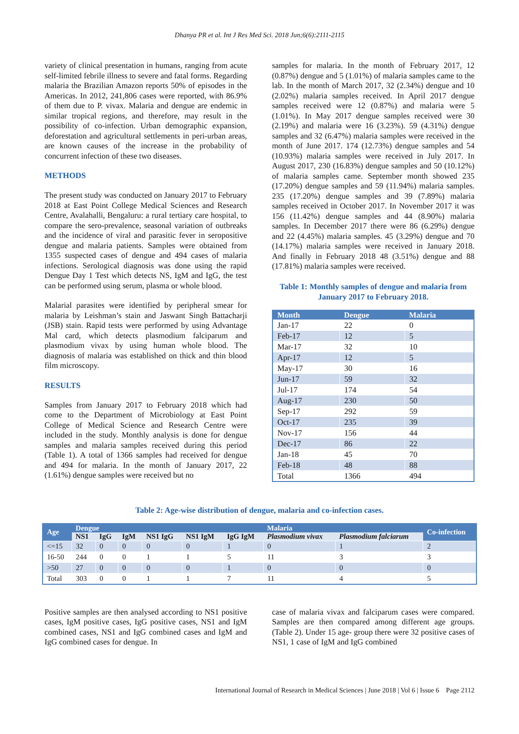Dhanya PR et al. Int J Res Med Sci. 2018 Jun;6(6):2111-2115
variety of clinical presentation in humans, ranging from acute self-limited febrile illness to severe and fatal forms. Regarding malaria the Brazilian Amazon reports 50% of episodes in the Americas. In 2012, 241,806 cases were reported, with 86.9% of them due to P. vivax. Malaria and dengue are endemic in similar tropical regions, and therefore, may result in the possibility of co-infection. Urban demographic expansion, deforestation and agricultural settlements in peri-urban areas, are known causes of the increase in the probability of concurrent infection of these two diseases.
METHODS
The present study was conducted on January 2017 to February 2018 at East Point College Medical Sciences and Research Centre, Avalahalli, Bengaluru: a rural tertiary care hospital, to compare the sero-prevalence, seasonal variation of outbreaks and the incidence of viral and parasitic fever in seropositive dengue and malaria patients. Samples were obtained from 1355 suspected cases of dengue and 494 cases of malaria infections. Serological diagnosis was done using the rapid Dengue Day 1 Test which detects NS, IgM and IgG, the test can be performed using serum, plasma or whole blood.
Malarial parasites were identified by peripheral smear for malaria by Leishman’s stain and Jaswant Singh Battacharji (JSB) stain. Rapid tests were performed by using Advantage Mal card, which detects plasmodium falciparum and plasmodium vivax by using human whole blood. The diagnosis of malaria was established on thick and thin blood film microscopy.
RESULTS
Samples from January 2017 to February 2018 which had come to the Department of Microbiology at East Point College of Medical Science and Research Centre were included in the study. Monthly analysis is done for dengue samples and malaria samples received during this period (Table 1). A total of 1366 samples had received for dengue and 494 for malaria. In the month of January 2017, 22 (1.61%) dengue samples were received but no
samples for malaria. In the month of February 2017, 12 (0.87%) dengue and 5 (1.01%) of malaria samples came to the lab. In the month of March 2017, 32 (2.34%) dengue and 10 (2.02%) malaria samples received. In April 2017 dengue samples received were 12 (0.87%) and malaria were 5 (1.01%). In May 2017 dengue samples received were 30 (2.19%) and malaria were 16 (3.23%). 59 (4.31%) dengue samples and 32 (6.47%) malaria samples were received in the month of June 2017. 174 (12.73%) dengue samples and 54 (10.93%) malaria samples were received in July 2017. In August 2017, 230 (16.83%) dengue samples and 50 (10.12%) of malaria samples came. September month showed 235 (17.20%) dengue samples and 59 (11.94%) malaria samples. 235 (17.20%) dengue samples and 39 (7.89%) malaria samples received in October 2017. In November 2017 it was 156 (11.42%) dengue samples and 44 (8.90%) malaria samples. In December 2017 there were 86 (6.29%) dengue and 22 (4.45%) malaria samples. 45 (3.29%) dengue and 70 (14.17%) malaria samples were received in January 2018. And finally in February 2018 48 (3.51%) dengue and 88 (17.81%) malaria samples were received.
Table 1: Monthly samples of dengue and malaria from January 2017 to February 2018.
| Month | Dengue | Malaria |
| --- | --- | --- |
| Jan-17 | 22 | 0 |
| Feb-17 | 12 | 5 |
| Mar-17 | 32 | 10 |
| Apr-17 | 12 | 5 |
| May-17 | 30 | 16 |
| Jun-17 | 59 | 32 |
| Jul-17 | 174 | 54 |
| Aug-17 | 230 | 50 |
| Sep-17 | 292 | 59 |
| Oct-17 | 235 | 39 |
| Nov-17 | 156 | 44 |
| Dec-17 | 86 | 22 |
| Jan-18 | 45 | 70 |
| Feb-18 | 48 | 88 |
| Total | 1366 | 494 |
Table 2: Age-wise distribution of dengue, malaria and co-infection cases.
| Age | Dengue | | | | | | Malaria | | Co-infection |
| --- | --- | --- | --- | --- | --- | --- | --- | --- | --- |
| | NS1 | IgG | IgM | NS1 IgG | NS1 IgM | IgG IgM | Plasmodium vivax | Plasmodium falciarum | |
| <=15 | 32 | 0 | 0 | 0 | 0 | 1 | 0 | 1 | 2 |
| 16-50 | 244 | 0 | 0 | 1 | 1 | 5 | 11 | 3 | 3 |
| >50 | 27 | 0 | 0 | 0 | 0 | 1 | 0 | 0 | 0 |
| Total | 303 | 0 | 0 | 1 | 1 | 7 | 11 | 4 | 5 |
Positive samples are then analysed according to NS1 positive cases, IgM positive cases, IgG positive cases, NS1 and IgM combined cases, NS1 and IgG combined cases and IgM and IgG combined cases for dengue. In
case of malaria vivax and falciparum cases were compared. Samples are then compared among different age groups. (Table 2). Under 15 age- group there were 32 positive cases of NS1, 1 case of IgM and IgG combined
International Journal of Research in Medical Sciences | June 2018 | Vol 6 | Issue 6 Page 2112